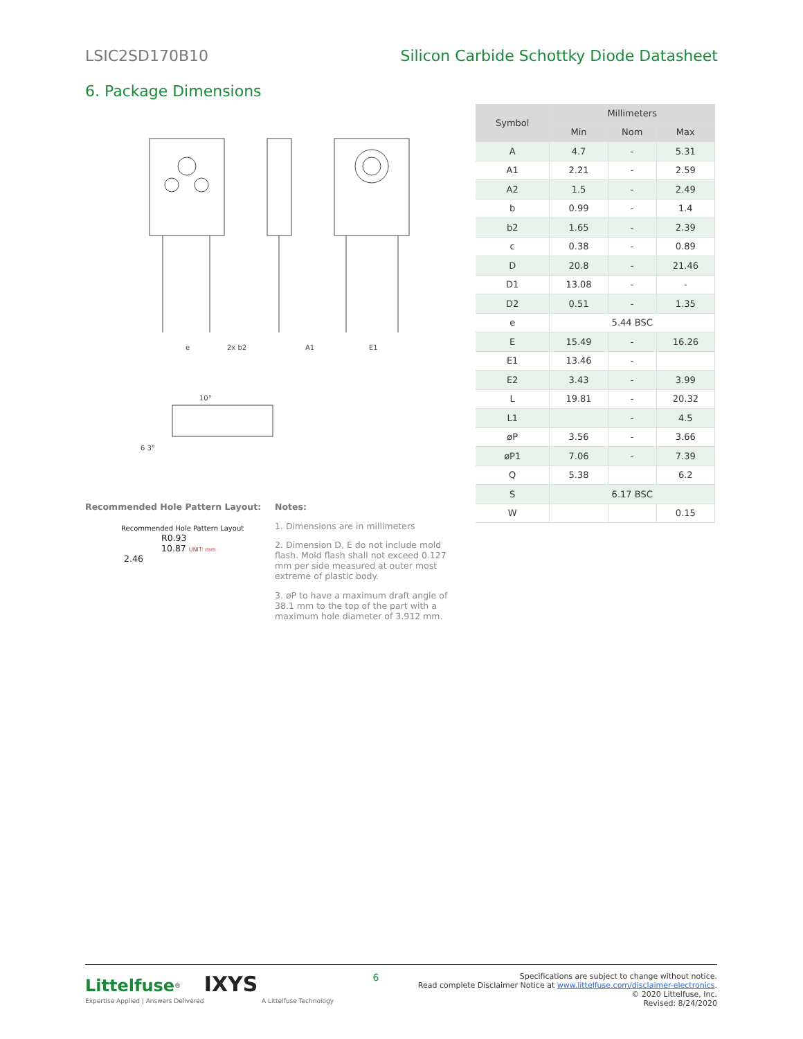LSIC2SD170B10 Silicon Carbide Schottky Diode Datasheet
6. Package Dimensions
e
2x b2
A1
E1
10°
6 3°
Recommended Hole Pattern Layout:
Recommended Hole Pattern Layout
R0.93
10.87 UNIT: mm
2.46
Notes:
1. Dimensions are in millimeters
2. Dimension D, E do not include mold flash. Mold flash shall not exceed 0.127 mm per side measured at outer most extreme of plastic body.
3. øP to have a maximum draft angle of 38.1 mm to the top of the part with a maximum hole diameter of 3.912 mm.
| Symbol | Millimeters | | |
| --- | --- | --- | --- |
| | Min | Nom | Max |
| A | 4.7 | - | 5.31 |
| A1 | 2.21 | - | 2.59 |
| A2 | 1.5 | - | 2.49 |
| b | 0.99 | - | 1.4 |
| b2 | 1.65 | - | 2.39 |
| c | 0.38 | - | 0.89 |
| D | 20.8 | - | 21.46 |
| D1 | 13.08 | - | - |
| D2 | 0.51 | - | 1.35 |
| e | 5.44 BSC | | |
| E | 15.49 | - | 16.26 |
| E1 | 13.46 | - | |
| E2 | 3.43 | - | 3.99 |
| L | 19.81 | - | 20.32 |
| L1 | | - | 4.5 |
| øP | 3.56 | - | 3.66 |
| øP1 | 7.06 | - | 7.39 |
| Q | 5.38 | | 6.2 |
| S | 6.17 BSC | | |
| W | | | 0.15 |
Littelfuse<sup>®</sup> IXYS
Expertise Applied | Answers Delivered A Littelfuse Technology
6
Specifications are subject to change without notice.
Read complete Disclaimer Notice at www.littelfuse.com/disclaimer-electronics.
© 2020 Littelfuse, Inc.
Revised: 8/24/2020